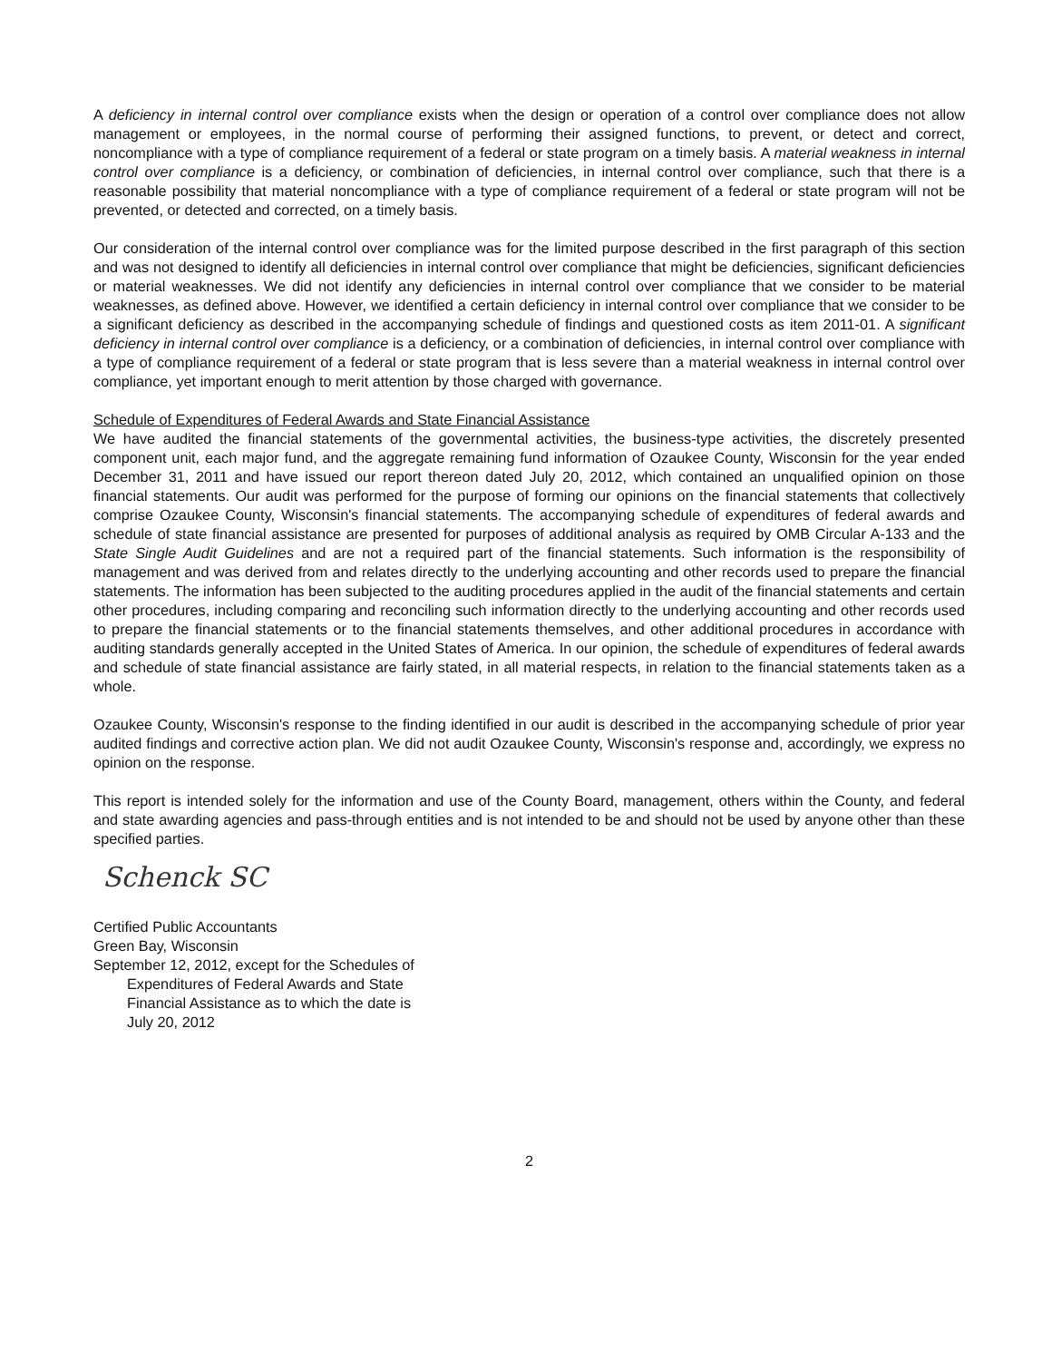A deficiency in internal control over compliance exists when the design or operation of a control over compliance does not allow management or employees, in the normal course of performing their assigned functions, to prevent, or detect and correct, noncompliance with a type of compliance requirement of a federal or state program on a timely basis. A material weakness in internal control over compliance is a deficiency, or combination of deficiencies, in internal control over compliance, such that there is a reasonable possibility that material noncompliance with a type of compliance requirement of a federal or state program will not be prevented, or detected and corrected, on a timely basis.
Our consideration of the internal control over compliance was for the limited purpose described in the first paragraph of this section and was not designed to identify all deficiencies in internal control over compliance that might be deficiencies, significant deficiencies or material weaknesses. We did not identify any deficiencies in internal control over compliance that we consider to be material weaknesses, as defined above. However, we identified a certain deficiency in internal control over compliance that we consider to be a significant deficiency as described in the accompanying schedule of findings and questioned costs as item 2011-01. A significant deficiency in internal control over compliance is a deficiency, or a combination of deficiencies, in internal control over compliance with a type of compliance requirement of a federal or state program that is less severe than a material weakness in internal control over compliance, yet important enough to merit attention by those charged with governance.
Schedule of Expenditures of Federal Awards and State Financial Assistance
We have audited the financial statements of the governmental activities, the business-type activities, the discretely presented component unit, each major fund, and the aggregate remaining fund information of Ozaukee County, Wisconsin for the year ended December 31, 2011 and have issued our report thereon dated July 20, 2012, which contained an unqualified opinion on those financial statements. Our audit was performed for the purpose of forming our opinions on the financial statements that collectively comprise Ozaukee County, Wisconsin's financial statements. The accompanying schedule of expenditures of federal awards and schedule of state financial assistance are presented for purposes of additional analysis as required by OMB Circular A-133 and the State Single Audit Guidelines and are not a required part of the financial statements. Such information is the responsibility of management and was derived from and relates directly to the underlying accounting and other records used to prepare the financial statements. The information has been subjected to the auditing procedures applied in the audit of the financial statements and certain other procedures, including comparing and reconciling such information directly to the underlying accounting and other records used to prepare the financial statements or to the financial statements themselves, and other additional procedures in accordance with auditing standards generally accepted in the United States of America. In our opinion, the schedule of expenditures of federal awards and schedule of state financial assistance are fairly stated, in all material respects, in relation to the financial statements taken as a whole.
Ozaukee County, Wisconsin's response to the finding identified in our audit is described in the accompanying schedule of prior year audited findings and corrective action plan. We did not audit Ozaukee County, Wisconsin's response and, accordingly, we express no opinion on the response.
This report is intended solely for the information and use of the County Board, management, others within the County, and federal and state awarding agencies and pass-through entities and is not intended to be and should not be used by anyone other than these specified parties.
Schenck SC
Certified Public Accountants
Green Bay, Wisconsin
September 12, 2012, except for the Schedules of
Expenditures of Federal Awards and State
Financial Assistance as to which the date is
July 20, 2012
2